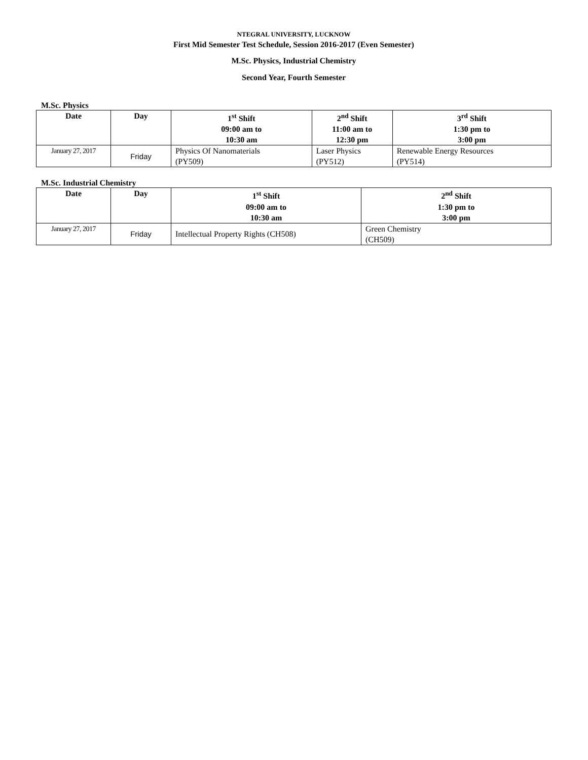NTEGRAL UNIVERSITY, LUCKNOW
First Mid Semester Test Schedule, Session 2016-2017 (Even Semester)
M.Sc. Physics, Industrial Chemistry
Second Year, Fourth Semester
M.Sc. Physics
| Date | Day | 1<sup>st</sup> Shift 09:00 am to 10:30 am | 2<sup>nd</sup> Shift 11:00 am to 12:30 pm | 3<sup>rd</sup> Shift 1:30 pm to 3:00 pm |
| --- | --- | --- | --- | --- |
| January 27, 2017 | Friday | Physics Of Nanomaterials (PY509) | Laser Physics (PY512) | Renewable Energy Resources (PY514) |
M.Sc. Industrial Chemistry
| Date | Day | 1<sup>st</sup> Shift 09:00 am to 10:30 am | 2<sup>nd</sup> Shift 1:30 pm to 3:00 pm |
| --- | --- | --- | --- |
| January 27, 2017 | Friday | Intellectual Property Rights (CH508) | Green Chemistry (CH509) |